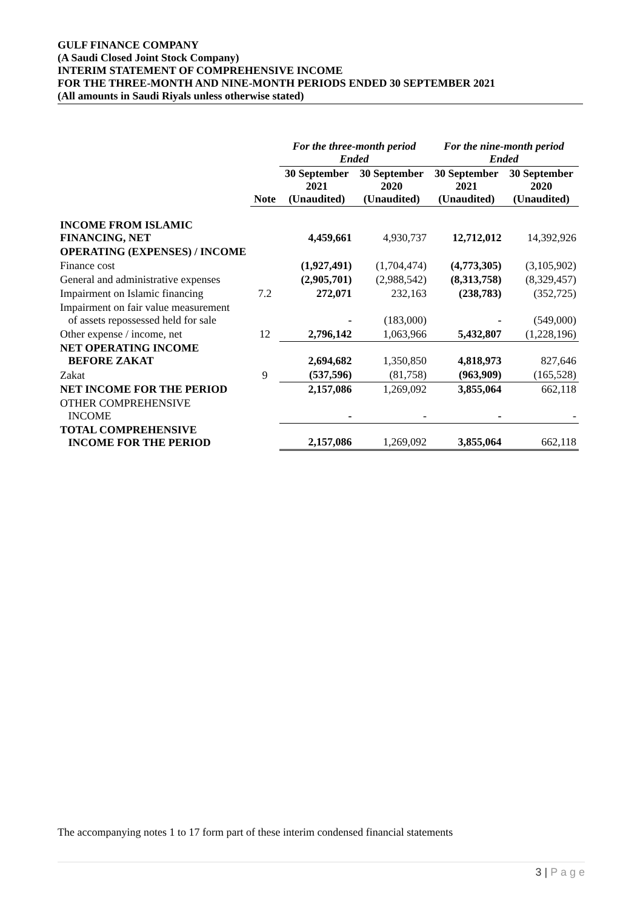GULF FINANCE COMPANY
(A Saudi Closed Joint Stock Company)
INTERIM STATEMENT OF COMPREHENSIVE INCOME
FOR THE THREE-MONTH AND NINE-MONTH PERIODS ENDED 30 SEPTEMBER 2021
(All amounts in Saudi Riyals unless otherwise stated)
| | | For the three-month period Ended | | For the nine-month period Ended | |
| | Note | 30 September 2021 (Unaudited) | 30 September 2020 (Unaudited) | 30 September 2021 (Unaudited) | 30 September 2020 (Unaudited) |
| INCOME FROM ISLAMIC FINANCING, NET | | 4,459,661 | 4,930,737 | 12,712,012 | 14,392,926 |
| OPERATING (EXPENSES) / INCOME | | | | | |
| Finance cost | | (1,927,491) | (1,704,474) | (4,773,305) | (3,105,902) |
| General and administrative expenses | | (2,905,701) | (2,988,542) | (8,313,758) | (8,329,457) |
| Impairment on Islamic financing | 7.2 | 272,071 | 232,163 | (238,783) | (352,725) |
| Impairment on fair value measurement of assets repossessed held for sale | | - | (183,000) | - | (549,000) |
| Other expense / income, net | 12 | 2,796,142 | 1,063,966 | 5,432,807 | (1,228,196) |
| NET OPERATING INCOME BEFORE ZAKAT | | 2,694,682 | 1,350,850 | 4,818,973 | 827,646 |
| Zakat | 9 | (537,596) | (81,758) | (963,909) | (165,528) |
| NET INCOME FOR THE PERIOD | | 2,157,086 | 1,269,092 | 3,855,064 | 662,118 |
| OTHER COMPREHENSIVE INCOME | | - | - | - | - |
| TOTAL COMPREHENSIVE INCOME FOR THE PERIOD | | 2,157,086 | 1,269,092 | 3,855,064 | 662,118 |
The accompanying notes 1 to 17 form part of these interim condensed financial statements
3 | P a g e